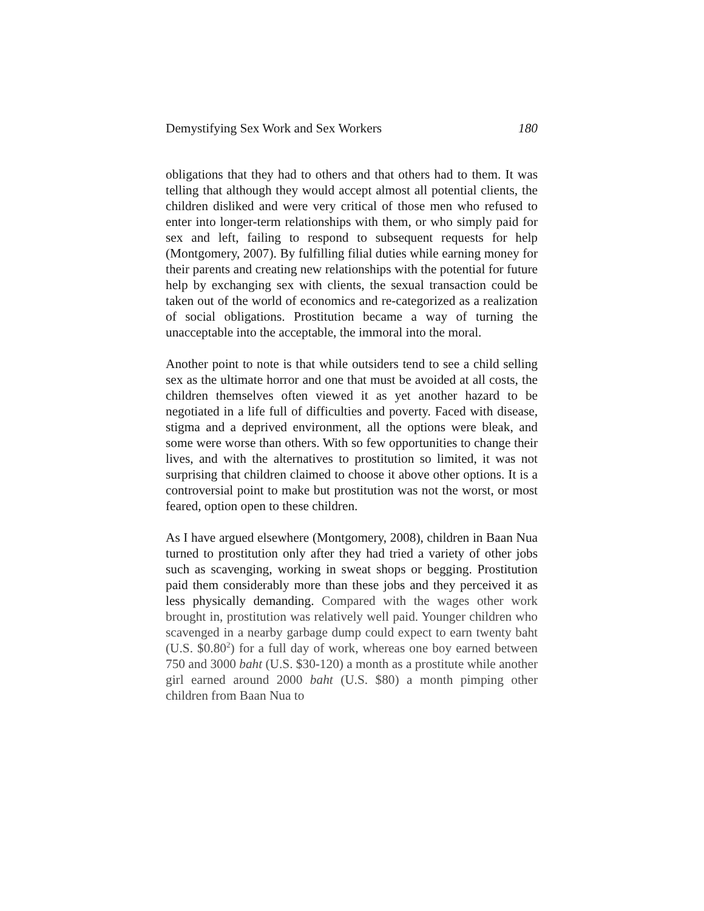Demystifying Sex Work and Sex Workers 180
obligations that they had to others and that others had to them. It was telling that although they would accept almost all potential clients, the children disliked and were very critical of those men who refused to enter into longer-term relationships with them, or who simply paid for sex and left, failing to respond to subsequent requests for help (Montgomery, 2007). By fulfilling filial duties while earning money for their parents and creating new relationships with the potential for future help by exchanging sex with clients, the sexual transaction could be taken out of the world of economics and re-categorized as a realization of social obligations. Prostitution became a way of turning the unacceptable into the acceptable, the immoral into the moral.
Another point to note is that while outsiders tend to see a child selling sex as the ultimate horror and one that must be avoided at all costs, the children themselves often viewed it as yet another hazard to be negotiated in a life full of difficulties and poverty. Faced with disease, stigma and a deprived environment, all the options were bleak, and some were worse than others. With so few opportunities to change their lives, and with the alternatives to prostitution so limited, it was not surprising that children claimed to choose it above other options. It is a controversial point to make but prostitution was not the worst, or most feared, option open to these children.
As I have argued elsewhere (Montgomery, 2008), children in Baan Nua turned to prostitution only after they had tried a variety of other jobs such as scavenging, working in sweat shops or begging. Prostitution paid them considerably more than these jobs and they perceived it as less physically demanding. Compared with the wages other work brought in, prostitution was relatively well paid. Younger children who scavenged in a nearby garbage dump could expect to earn twenty baht (U.S. $0.80<sup>2</sup>) for a full day of work, whereas one boy earned between 750 and 3000 baht (U.S. $30-120) a month as a prostitute while another girl earned around 2000 baht (U.S. $80) a month pimping other children from Baan Nua to